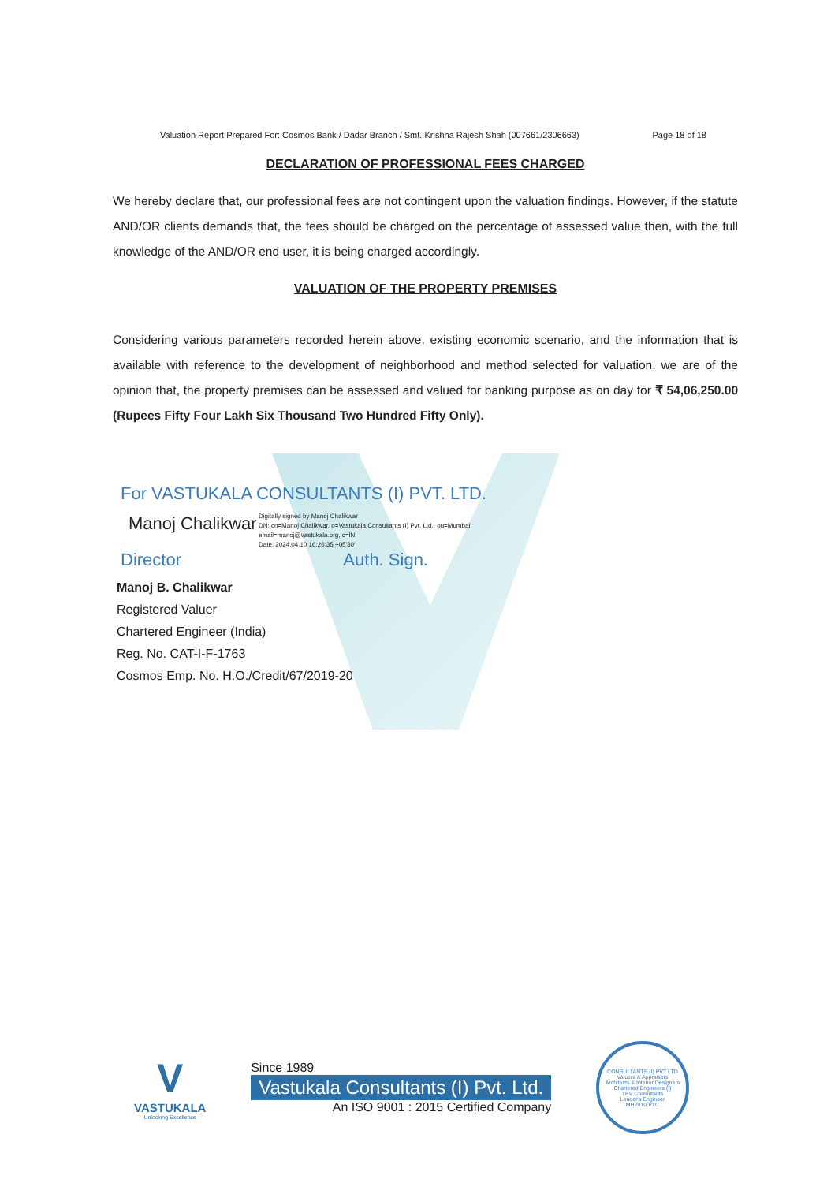Valuation Report Prepared For: Cosmos Bank / Dadar Branch / Smt. Krishna Rajesh Shah (007661/2306663) Page 18 of 18
DECLARATION OF PROFESSIONAL FEES CHARGED
We hereby declare that, our professional fees are not contingent upon the valuation findings. However, if the statute AND/OR clients demands that, the fees should be charged on the percentage of assessed value then, with the full knowledge of the AND/OR end user, it is being charged accordingly.
VALUATION OF THE PROPERTY PREMISES
Considering various parameters recorded herein above, existing economic scenario, and the information that is available with reference to the development of neighborhood and method selected for valuation, we are of the opinion that, the property premises can be assessed and valued for banking purpose as on day for ₹ 54,06,250.00 (Rupees Fifty Four Lakh Six Thousand Two Hundred Fifty Only).
For VASTUKALA CONSULTANTS (I) PVT. LTD.
Manoj Chalikwar
Digitally signed by Manoj Chalikwar
DN: cn=Manoj Chalikwar, o=Vastukala Consultants (I) Pvt. Ltd., ou=Mumbai,
email=manoj@vastukala.org, c=IN
Date: 2024.04.10 16:26:35 +05'30'
Director Auth. Sign.
Manoj B. Chalikwar
Registered Valuer
Chartered Engineer (India)
Reg. No. CAT-I-F-1763
Cosmos Emp. No. H.O./Credit/67/2019-20
V
VASTUKALA
Unlocking Excellence
Since 1989
Vastukala Consultants (I) Pvt. Ltd.
An ISO 9001 : 2015 Certified Company
CONSULTANTS (I) PVT LTD
Valuers & Appraisers
Architects & Interior Designers
Chartered Engineers (I)
TEV Consultants
Lender's Engineer
MH2010 PTC